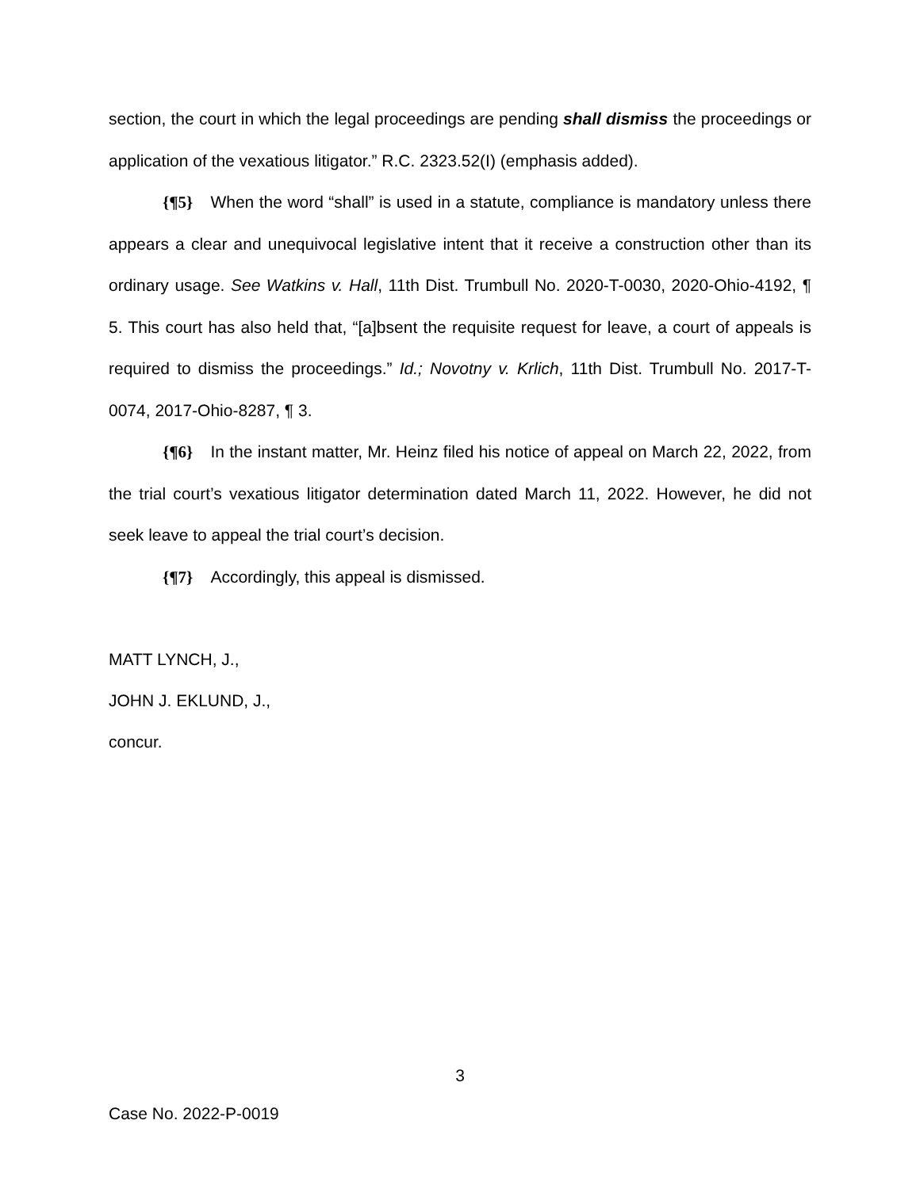section, the court in which the legal proceedings are pending shall dismiss the proceedings or application of the vexatious litigator.” R.C. 2323.52(I) (emphasis added).
{¶5} When the word “shall” is used in a statute, compliance is mandatory unless there appears a clear and unequivocal legislative intent that it receive a construction other than its ordinary usage. See Watkins v. Hall, 11th Dist. Trumbull No. 2020-T-0030, 2020-Ohio-4192, ¶ 5. This court has also held that, “[a]bsent the requisite request for leave, a court of appeals is required to dismiss the proceedings.” Id.; Novotny v. Krlich, 11th Dist. Trumbull No. 2017-T-0074, 2017-Ohio-8287, ¶ 3.
{¶6} In the instant matter, Mr. Heinz filed his notice of appeal on March 22, 2022, from the trial court’s vexatious litigator determination dated March 11, 2022. However, he did not seek leave to appeal the trial court’s decision.
{¶7} Accordingly, this appeal is dismissed.
MATT LYNCH, J.,
JOHN J. EKLUND, J.,
concur.
3
Case No. 2022-P-0019